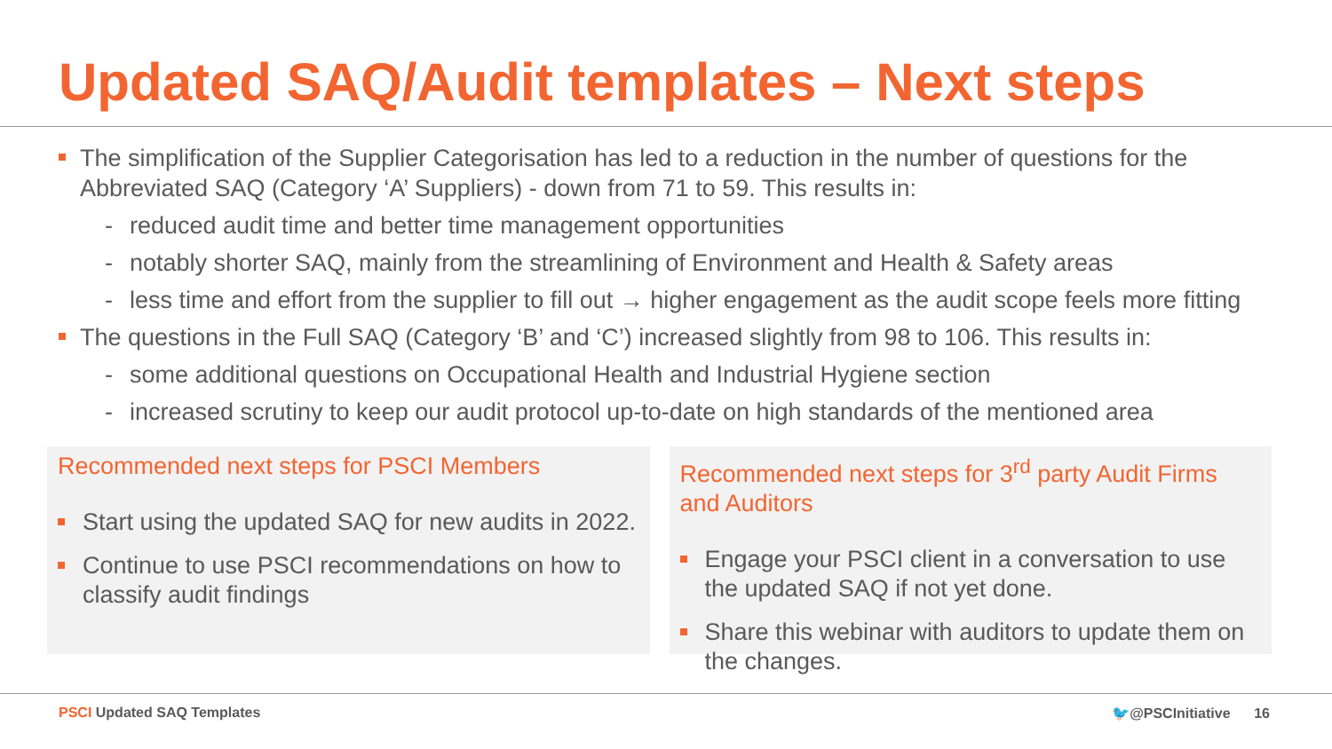Updated SAQ/Audit templates – Next steps
The simplification of the Supplier Categorisation has led to a reduction in the number of questions for the Abbreviated SAQ (Category ‘A’ Suppliers) - down from 71 to 59. This results in:
- reduced audit time and better time management opportunities
- notably shorter SAQ, mainly from the streamlining of Environment and Health & Safety areas
- less time and effort from the supplier to fill out → higher engagement as the audit scope feels more fitting
The questions in the Full SAQ (Category ‘B’ and ‘C’) increased slightly from 98 to 106. This results in:
- some additional questions on Occupational Health and Industrial Hygiene section
- increased scrutiny to keep our audit protocol up-to-date on high standards of the mentioned area
Recommended next steps for PSCI Members
Start using the updated SAQ for new audits in 2022.
Continue to use PSCI recommendations on how to classify audit findings
Recommended next steps for 3<sup>rd</sup> party Audit Firms and Auditors
Engage your PSCI client in a conversation to use the updated SAQ if not yet done.
Share this webinar with auditors to update them on the changes.
PSCI Updated SAQ Templates 🐦@PSCInitiative 16